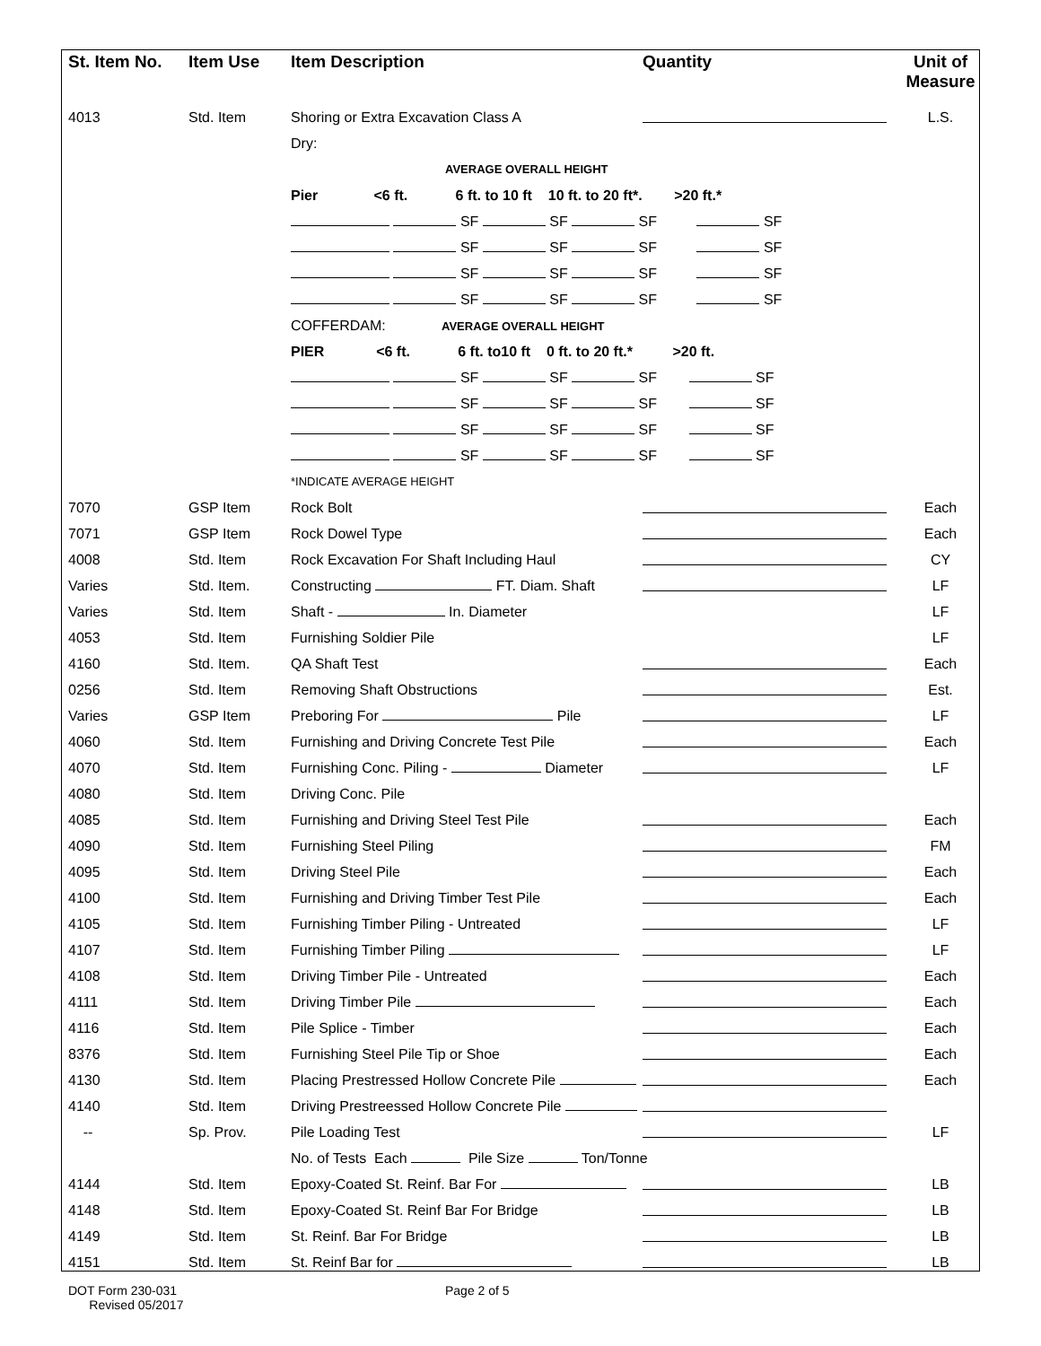| St. Item No. | Item Use | Item Description | Quantity | Unit of Measure |
| --- | --- | --- | --- | --- |
| 4013 | Std. Item | Shoring or Extra Excavation Class A | | L.S. |
| | | Dry: | | |
| | | AVERAGE OVERALL HEIGHT | | |
| | | Pier <6 ft. 6 ft. to 10 ft 10 ft. to 20 ft*. >20 ft.* | | |
| | | SF SF SF SF | | |
| | | SF SF SF SF | | |
| | | SF SF SF SF | | |
| | | SF SF SF SF | | |
| | | COFFERDAM: AVERAGE OVERALL HEIGHT | | |
| | | PIER <6 ft. 6 ft. to10 ft 0 ft. to 20 ft.* >20 ft. | | |
| | | SF SF SF SF | | |
| | | SF SF SF SF | | |
| | | SF SF SF SF | | |
| | | SF SF SF SF | | |
| | | *INDICATE AVERAGE HEIGHT | | |
| 7070 | GSP Item | Rock Bolt | | Each |
| 7071 | GSP Item | Rock Dowel Type | | Each |
| 4008 | Std. Item | Rock Excavation For Shaft Including Haul | | CY |
| Varies | Std. Item. | Constructing FT. Diam. Shaft | | LF |
| Varies | Std. Item | Shaft - In. Diameter | | LF |
| 4053 | Std. Item | Furnishing Soldier Pile | | LF |
| 4160 | Std. Item. | QA Shaft Test | | Each |
| 0256 | Std. Item | Removing Shaft Obstructions | | Est. |
| Varies | GSP Item | Preboring For Pile | | LF |
| 4060 | Std. Item | Furnishing and Driving Concrete Test Pile | | Each |
| 4070 | Std. Item | Furnishing Conc. Piling - Diameter | | LF |
| 4080 | Std. Item | Driving Conc. Pile | | |
| 4085 | Std. Item | Furnishing and Driving Steel Test Pile | | Each |
| 4090 | Std. Item | Furnishing Steel Piling | | FM |
| 4095 | Std. Item | Driving Steel Pile | | Each |
| 4100 | Std. Item | Furnishing and Driving Timber Test Pile | | Each |
| 4105 | Std. Item | Furnishing Timber Piling - Untreated | | LF |
| 4107 | Std. Item | Furnishing Timber Piling | | LF |
| 4108 | Std. Item | Driving Timber Pile - Untreated | | Each |
| 4111 | Std. Item | Driving Timber Pile | | Each |
| 4116 | Std. Item | Pile Splice - Timber | | Each |
| 8376 | Std. Item | Furnishing Steel Pile Tip or Shoe | | Each |
| 4130 | Std. Item | Placing Prestressed Hollow Concrete Pile | | Each |
| 4140 | Std. Item | Driving Prestreessed Hollow Concrete Pile | | |
| -- | Sp. Prov. | Pile Loading Test | | LF |
| | | No. of Tests Each Pile Size Ton/Tonne | | |
| 4144 | Std. Item | Epoxy-Coated St. Reinf. Bar For | | LB |
| 4148 | Std. Item | Epoxy-Coated St. Reinf Bar For Bridge | | LB |
| 4149 | Std. Item | St. Reinf. Bar For Bridge | | LB |
| 4151 | Std. Item | St. Reinf Bar for | | LB |
DOT Form 230-031
Revised 05/2017
Page 2 of 5